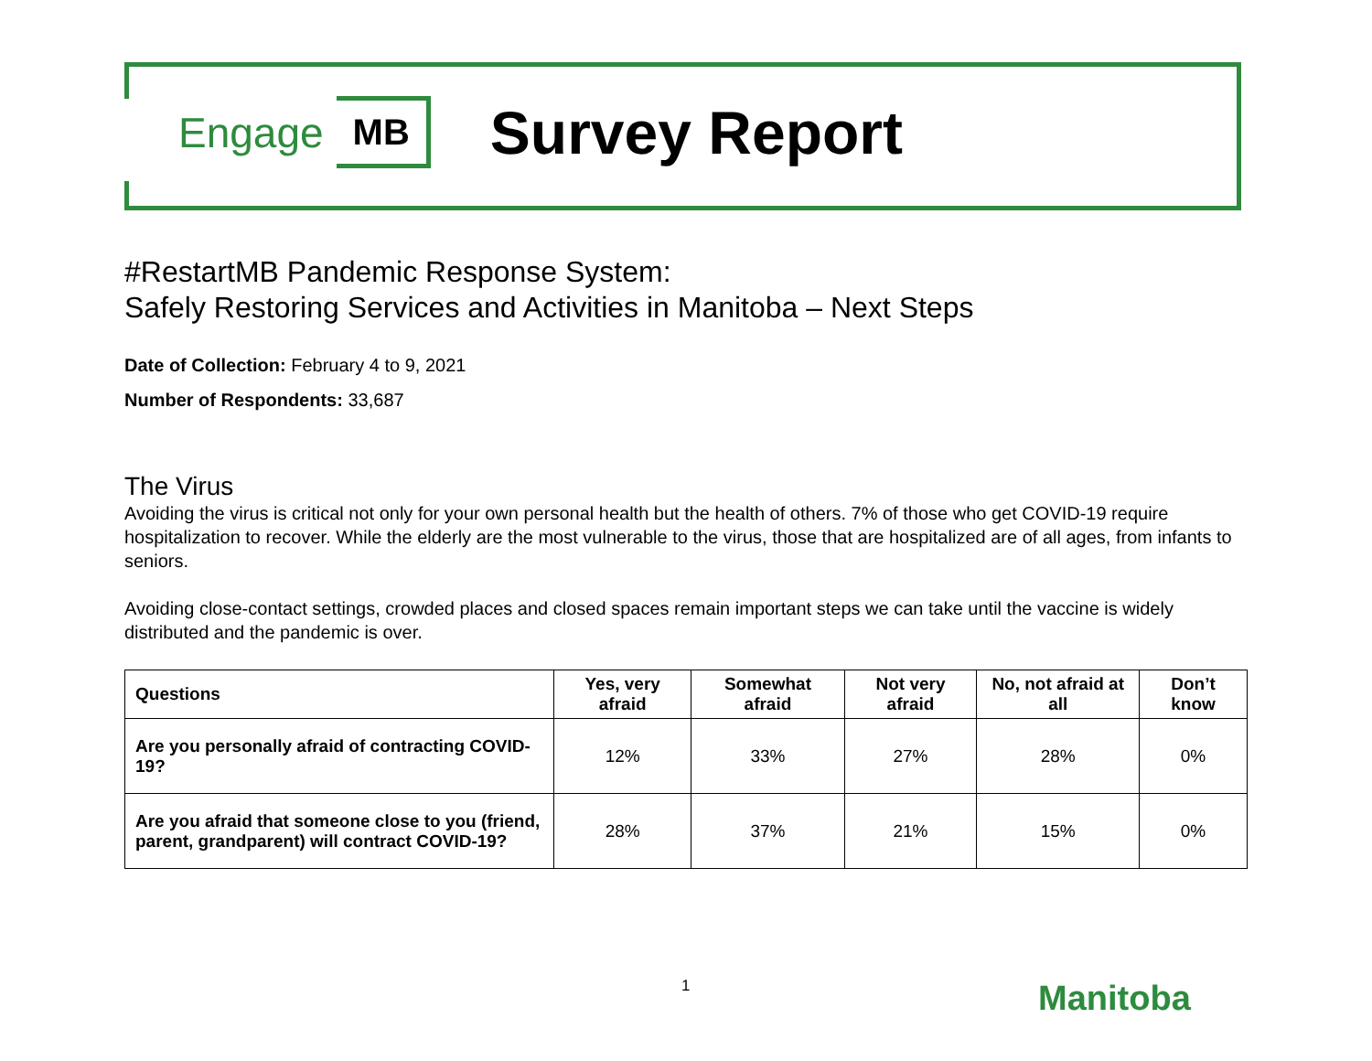Engage MB Survey Report
#RestartMB Pandemic Response System:
Safely Restoring Services and Activities in Manitoba – Next Steps
Date of Collection: February 4 to 9, 2021
Number of Respondents: 33,687
The Virus
Avoiding the virus is critical not only for your own personal health but the health of others. 7% of those who get COVID-19 require hospitalization to recover. While the elderly are the most vulnerable to the virus, those that are hospitalized are of all ages, from infants to seniors.
Avoiding close-contact settings, crowded places and closed spaces remain important steps we can take until the vaccine is widely distributed and the pandemic is over.
| Questions | Yes, very afraid | Somewhat afraid | Not very afraid | No, not afraid at all | Don’t know |
| --- | --- | --- | --- | --- | --- |
| Are you personally afraid of contracting COVID-19? | 12% | 33% | 27% | 28% | 0% |
| Are you afraid that someone close to you (friend, parent, grandparent) will contract COVID-19? | 28% | 37% | 21% | 15% | 0% |
1 Manitoba